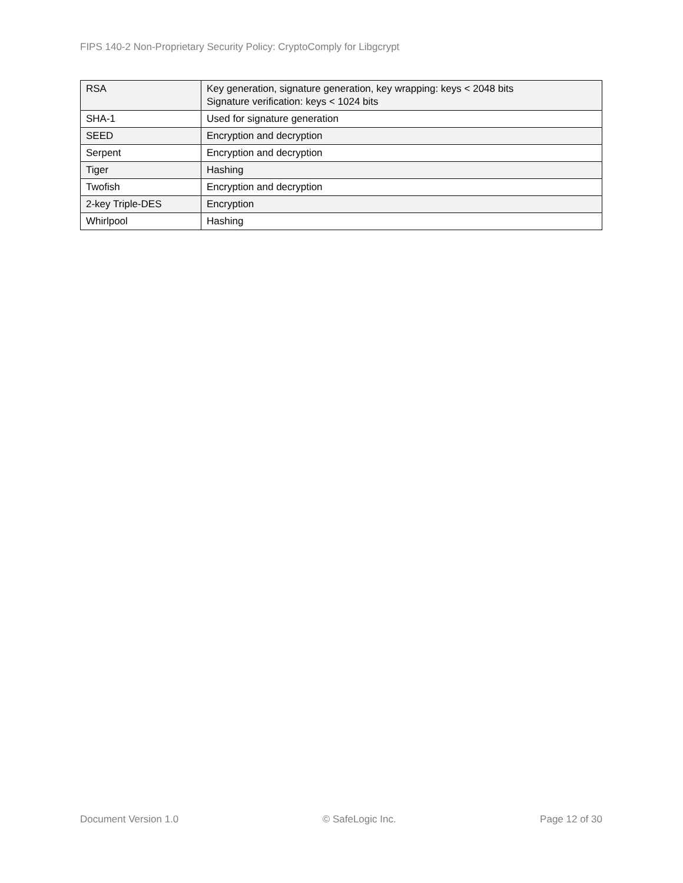FIPS 140-2 Non-Proprietary Security Policy: CryptoComply for Libgcrypt
| RSA | Key generation, signature generation, key wrapping: keys < 2048 bits Signature verification: keys < 1024 bits |
| SHA-1 | Used for signature generation |
| SEED | Encryption and decryption |
| Serpent | Encryption and decryption |
| Tiger | Hashing |
| Twofish | Encryption and decryption |
| 2-key Triple-DES | Encryption |
| Whirlpool | Hashing |
Document Version 1.0 © SafeLogic Inc. Page 12 of 30